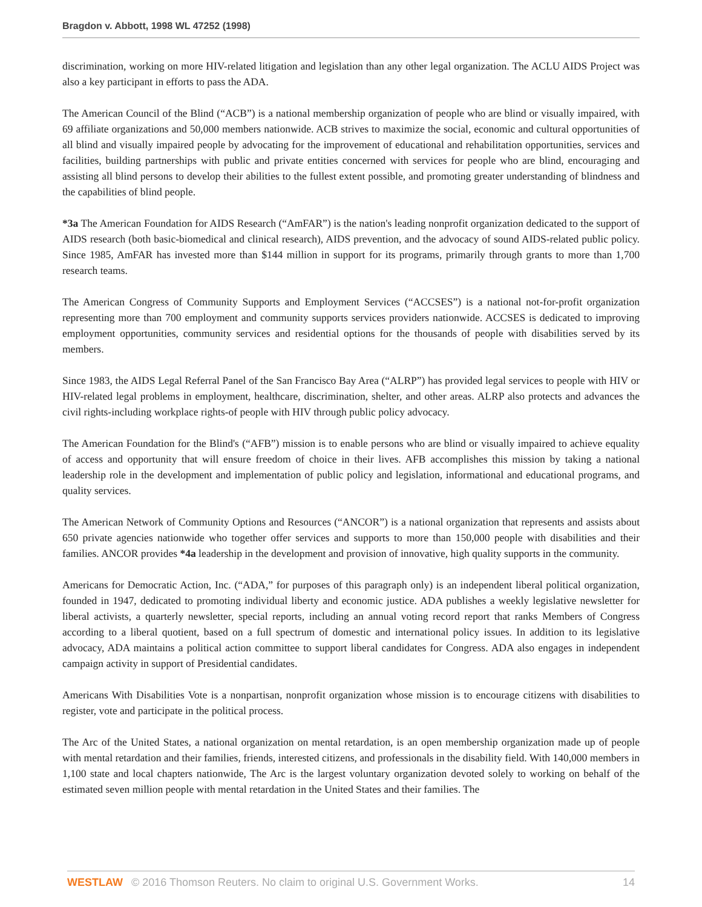Bragdon v. Abbott, 1998 WL 47252 (1998)
discrimination, working on more HIV-related litigation and legislation than any other legal organization. The ACLU AIDS Project was also a key participant in efforts to pass the ADA.
The American Council of the Blind (“ACB”) is a national membership organization of people who are blind or visually impaired, with 69 affiliate organizations and 50,000 members nationwide. ACB strives to maximize the social, economic and cultural opportunities of all blind and visually impaired people by advocating for the improvement of educational and rehabilitation opportunities, services and facilities, building partnerships with public and private entities concerned with services for people who are blind, encouraging and assisting all blind persons to develop their abilities to the fullest extent possible, and promoting greater understanding of blindness and the capabilities of blind people.
*3a The American Foundation for AIDS Research (“AmFAR”) is the nation's leading nonprofit organization dedicated to the support of AIDS research (both basic-biomedical and clinical research), AIDS prevention, and the advocacy of sound AIDS-related public policy. Since 1985, AmFAR has invested more than $144 million in support for its programs, primarily through grants to more than 1,700 research teams.
The American Congress of Community Supports and Employment Services (“ACCSES”) is a national not-for-profit organization representing more than 700 employment and community supports services providers nationwide. ACCSES is dedicated to improving employment opportunities, community services and residential options for the thousands of people with disabilities served by its members.
Since 1983, the AIDS Legal Referral Panel of the San Francisco Bay Area (“ALRP”) has provided legal services to people with HIV or HIV-related legal problems in employment, healthcare, discrimination, shelter, and other areas. ALRP also protects and advances the civil rights-including workplace rights-of people with HIV through public policy advocacy.
The American Foundation for the Blind's (“AFB”) mission is to enable persons who are blind or visually impaired to achieve equality of access and opportunity that will ensure freedom of choice in their lives. AFB accomplishes this mission by taking a national leadership role in the development and implementation of public policy and legislation, informational and educational programs, and quality services.
The American Network of Community Options and Resources (“ANCOR”) is a national organization that represents and assists about 650 private agencies nationwide who together offer services and supports to more than 150,000 people with disabilities and their families. ANCOR provides *4a leadership in the development and provision of innovative, high quality supports in the community.
Americans for Democratic Action, Inc. (“ADA,” for purposes of this paragraph only) is an independent liberal political organization, founded in 1947, dedicated to promoting individual liberty and economic justice. ADA publishes a weekly legislative newsletter for liberal activists, a quarterly newsletter, special reports, including an annual voting record report that ranks Members of Congress according to a liberal quotient, based on a full spectrum of domestic and international policy issues. In addition to its legislative advocacy, ADA maintains a political action committee to support liberal candidates for Congress. ADA also engages in independent campaign activity in support of Presidential candidates.
Americans With Disabilities Vote is a nonpartisan, nonprofit organization whose mission is to encourage citizens with disabilities to register, vote and participate in the political process.
The Arc of the United States, a national organization on mental retardation, is an open membership organization made up of people with mental retardation and their families, friends, interested citizens, and professionals in the disability field. With 140,000 members in 1,100 state and local chapters nationwide, The Arc is the largest voluntary organization devoted solely to working on behalf of the estimated seven million people with mental retardation in the United States and their families. The
WESTLAW © 2016 Thomson Reuters. No claim to original U.S. Government Works. 14